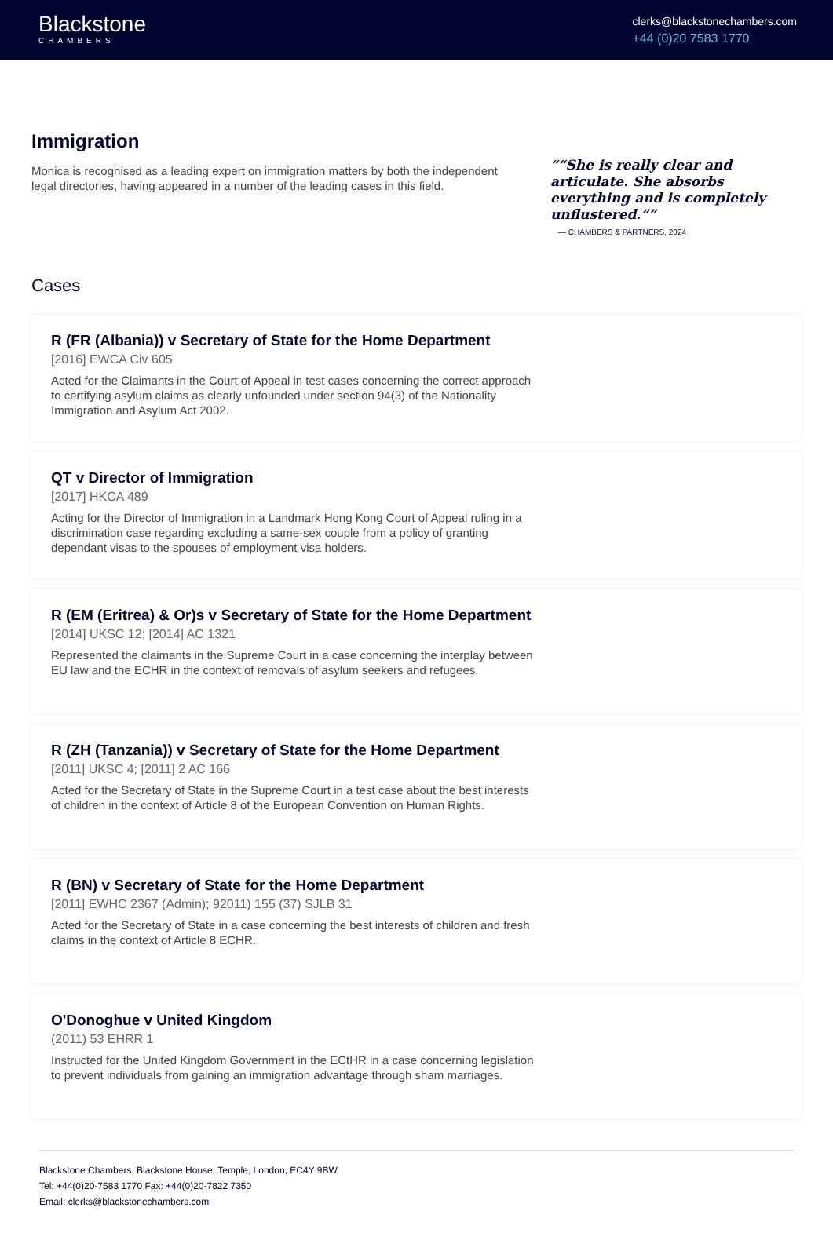Blackstone
CHAMBERS
clerks@blackstonechambers.com
+44 (0)20 7583 1770
Immigration
Monica is recognised as a leading expert on immigration matters by both the independent legal directories, having appeared in a number of the leading cases in this field.
“She is really clear and articulate. She absorbs everything and is completely unflustered.”
— CHAMBERS & PARTNERS, 2024
Cases
R (FR (Albania)) v Secretary of State for the Home Department
[2016] EWCA Civ 605
Acted for the Claimants in the Court of Appeal in test cases concerning the correct approach to certifying asylum claims as clearly unfounded under section 94(3) of the Nationality Immigration and Asylum Act 2002.
QT v Director of Immigration
[2017] HKCA 489
Acting for the Director of Immigration in a Landmark Hong Kong Court of Appeal ruling in a discrimination case regarding excluding a same-sex couple from a policy of granting dependant visas to the spouses of employment visa holders.
R (EM (Eritrea) & Or)s v Secretary of State for the Home Department
[2014] UKSC 12; [2014] AC 1321
Represented the claimants in the Supreme Court in a case concerning the interplay between EU law and the ECHR in the context of removals of asylum seekers and refugees.
R (ZH (Tanzania)) v Secretary of State for the Home Department
[2011] UKSC 4; [2011] 2 AC 166
Acted for the Secretary of State in the Supreme Court in a test case about the best interests of children in the context of Article 8 of the European Convention on Human Rights.
R (BN) v Secretary of State for the Home Department
[2011] EWHC 2367 (Admin); 92011) 155 (37) SJLB 31
Acted for the Secretary of State in a case concerning the best interests of children and fresh claims in the context of Article 8 ECHR.
O'Donoghue v United Kingdom
(2011) 53 EHRR 1
Instructed for the United Kingdom Government in the ECtHR in a case concerning legislation to prevent individuals from gaining an immigration advantage through sham marriages.
Blackstone Chambers, Blackstone House, Temple, London, EC4Y 9BW
Tel: +44(0)20-7583 1770 Fax: +44(0)20-7822 7350
Email: clerks@blackstonechambers.com